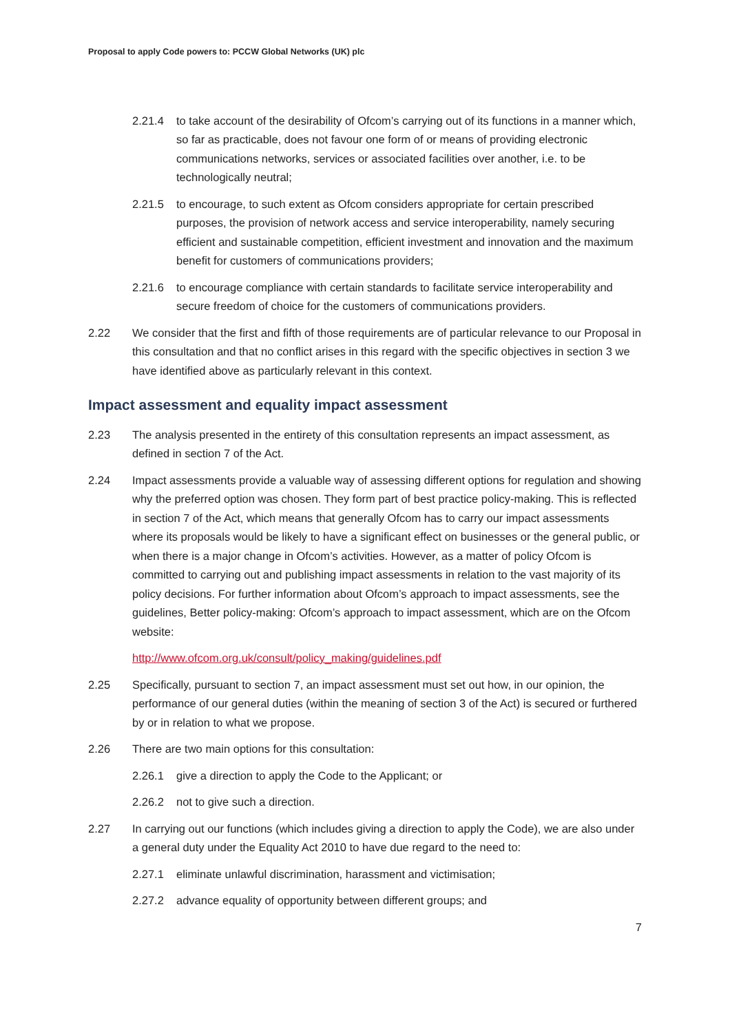Proposal to apply Code powers to: PCCW Global Networks (UK) plc
2.21.4 to take account of the desirability of Ofcom’s carrying out of its functions in a manner which, so far as practicable, does not favour one form of or means of providing electronic communications networks, services or associated facilities over another, i.e. to be technologically neutral;
2.21.5 to encourage, to such extent as Ofcom considers appropriate for certain prescribed purposes, the provision of network access and service interoperability, namely securing efficient and sustainable competition, efficient investment and innovation and the maximum benefit for customers of communications providers;
2.21.6 to encourage compliance with certain standards to facilitate service interoperability and secure freedom of choice for the customers of communications providers.
2.22 We consider that the first and fifth of those requirements are of particular relevance to our Proposal in this consultation and that no conflict arises in this regard with the specific objectives in section 3 we have identified above as particularly relevant in this context.
Impact assessment and equality impact assessment
2.23 The analysis presented in the entirety of this consultation represents an impact assessment, as defined in section 7 of the Act.
2.24 Impact assessments provide a valuable way of assessing different options for regulation and showing why the preferred option was chosen. They form part of best practice policy-making. This is reflected in section 7 of the Act, which means that generally Ofcom has to carry our impact assessments where its proposals would be likely to have a significant effect on businesses or the general public, or when there is a major change in Ofcom’s activities. However, as a matter of policy Ofcom is committed to carrying out and publishing impact assessments in relation to the vast majority of its policy decisions. For further information about Ofcom’s approach to impact assessments, see the guidelines, Better policy-making: Ofcom’s approach to impact assessment, which are on the Ofcom website:
http://www.ofcom.org.uk/consult/policy_making/guidelines.pdf
2.25 Specifically, pursuant to section 7, an impact assessment must set out how, in our opinion, the performance of our general duties (within the meaning of section 3 of the Act) is secured or furthered by or in relation to what we propose.
2.26 There are two main options for this consultation:
2.26.1 give a direction to apply the Code to the Applicant; or
2.26.2 not to give such a direction.
2.27 In carrying out our functions (which includes giving a direction to apply the Code), we are also under a general duty under the Equality Act 2010 to have due regard to the need to:
2.27.1 eliminate unlawful discrimination, harassment and victimisation;
2.27.2 advance equality of opportunity between different groups; and
7